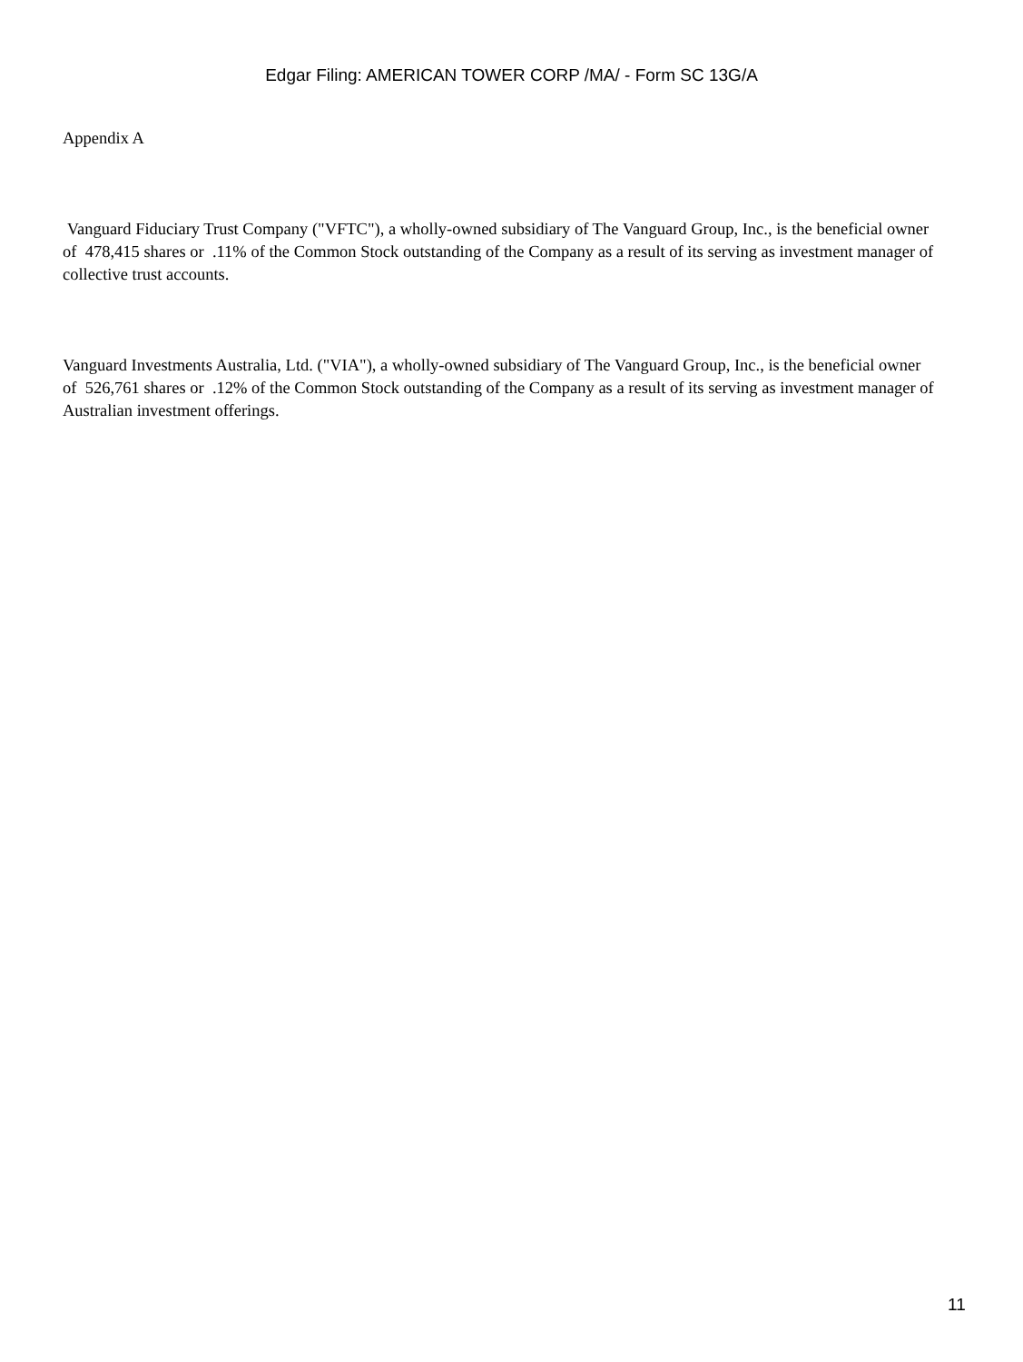Edgar Filing: AMERICAN TOWER CORP /MA/ - Form SC 13G/A
Appendix A
Vanguard Fiduciary Trust Company ("VFTC"), a wholly-owned subsidiary of The Vanguard Group, Inc., is the beneficial owner of 478,415 shares or .11% of the Common Stock outstanding of the Company as a result of its serving as investment manager of collective trust accounts.
Vanguard Investments Australia, Ltd. ("VIA"), a wholly-owned subsidiary of The Vanguard Group, Inc., is the beneficial owner of 526,761 shares or .12% of the Common Stock outstanding of the Company as a result of its serving as investment manager of Australian investment offerings.
11